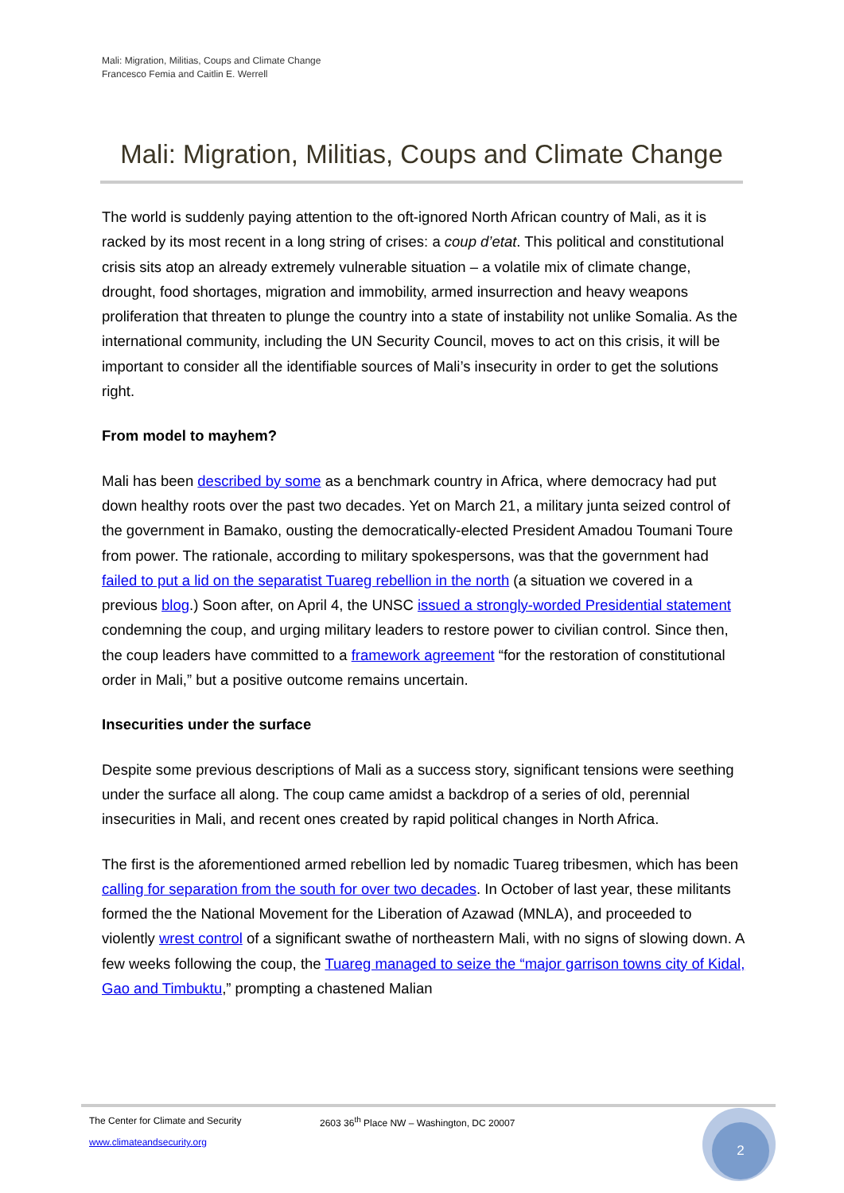Mali: Migration, Militias, Coups and Climate Change
Francesco Femia and Caitlin E. Werrell
Mali: Migration, Militias, Coups and Climate Change
The world is suddenly paying attention to the oft-ignored North African country of Mali, as it is racked by its most recent in a long string of crises: a coup d’etat. This political and constitutional crisis sits atop an already extremely vulnerable situation – a volatile mix of climate change, drought, food shortages, migration and immobility, armed insurrection and heavy weapons proliferation that threaten to plunge the country into a state of instability not unlike Somalia. As the international community, including the UN Security Council, moves to act on this crisis, it will be important to consider all the identifiable sources of Mali’s insecurity in order to get the solutions right.
From model to mayhem?
Mali has been described by some as a benchmark country in Africa, where democracy had put down healthy roots over the past two decades. Yet on March 21, a military junta seized control of the government in Bamako, ousting the democratically-elected President Amadou Toumani Toure from power. The rationale, according to military spokespersons, was that the government had failed to put a lid on the separatist Tuareg rebellion in the north (a situation we covered in a previous blog.) Soon after, on April 4, the UNSC issued a strongly-worded Presidential statement condemning the coup, and urging military leaders to restore power to civilian control. Since then, the coup leaders have committed to a framework agreement “for the restoration of constitutional order in Mali,” but a positive outcome remains uncertain.
Insecurities under the surface
Despite some previous descriptions of Mali as a success story, significant tensions were seething under the surface all along. The coup came amidst a backdrop of a series of old, perennial insecurities in Mali, and recent ones created by rapid political changes in North Africa.
The first is the aforementioned armed rebellion led by nomadic Tuareg tribesmen, which has been calling for separation from the south for over two decades. In October of last year, these militants formed the the National Movement for the Liberation of Azawad (MNLA), and proceeded to violently wrest control of a significant swathe of northeastern Mali, with no signs of slowing down. A few weeks following the coup, the Tuareg managed to seize the “major garrison towns city of Kidal, Gao and Timbuktu,” prompting a chastened Malian
The Center for Climate and Security 2603 36<sup>th</sup> Place NW – Washington, DC 20007
www.climateandsecurity.org
2